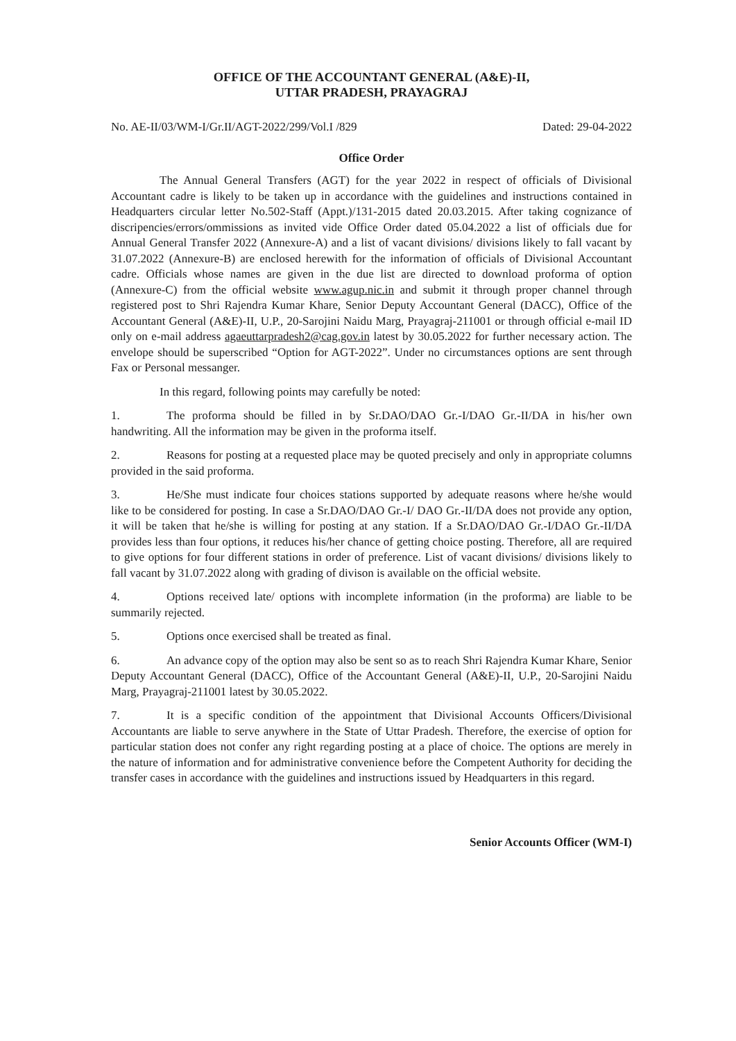OFFICE OF THE ACCOUNTANT GENERAL (A&E)-II,
UTTAR PRADESH, PRAYAGRAJ
No. AE-II/03/WM-I/Gr.II/AGT-2022/299/Vol.I /829 Dated: 29-04-2022
Office Order
The Annual General Transfers (AGT) for the year 2022 in respect of officials of Divisional Accountant cadre is likely to be taken up in accordance with the guidelines and instructions contained in Headquarters circular letter No.502-Staff (Appt.)/131-2015 dated 20.03.2015. After taking cognizance of discripencies/errors/ommissions as invited vide Office Order dated 05.04.2022 a list of officials due for Annual General Transfer 2022 (Annexure-A) and a list of vacant divisions/ divisions likely to fall vacant by 31.07.2022 (Annexure-B) are enclosed herewith for the information of officials of Divisional Accountant cadre. Officials whose names are given in the due list are directed to download proforma of option (Annexure-C) from the official website www.agup.nic.in and submit it through proper channel through registered post to Shri Rajendra Kumar Khare, Senior Deputy Accountant General (DACC), Office of the Accountant General (A&E)-II, U.P., 20-Sarojini Naidu Marg, Prayagraj-211001 or through official e-mail ID only on e-mail address agaeuttarpradesh2@cag.gov.in latest by 30.05.2022 for further necessary action. The envelope should be superscribed “Option for AGT-2022”. Under no circumstances options are sent through Fax or Personal messanger.
In this regard, following points may carefully be noted:
1. The proforma should be filled in by Sr.DAO/DAO Gr.-I/DAO Gr.-II/DA in his/her own handwriting. All the information may be given in the proforma itself.
2. Reasons for posting at a requested place may be quoted precisely and only in appropriate columns provided in the said proforma.
3. He/She must indicate four choices stations supported by adequate reasons where he/she would like to be considered for posting. In case a Sr.DAO/DAO Gr.-I/ DAO Gr.-II/DA does not provide any option, it will be taken that he/she is willing for posting at any station. If a Sr.DAO/DAO Gr.-I/DAO Gr.-II/DA provides less than four options, it reduces his/her chance of getting choice posting. Therefore, all are required to give options for four different stations in order of preference. List of vacant divisions/ divisions likely to fall vacant by 31.07.2022 along with grading of divison is available on the official website.
4. Options received late/ options with incomplete information (in the proforma) are liable to be summarily rejected.
5. Options once exercised shall be treated as final.
6. An advance copy of the option may also be sent so as to reach Shri Rajendra Kumar Khare, Senior Deputy Accountant General (DACC), Office of the Accountant General (A&E)-II, U.P., 20-Sarojini Naidu Marg, Prayagraj-211001 latest by 30.05.2022.
7. It is a specific condition of the appointment that Divisional Accounts Officers/Divisional Accountants are liable to serve anywhere in the State of Uttar Pradesh. Therefore, the exercise of option for particular station does not confer any right regarding posting at a place of choice. The options are merely in the nature of information and for administrative convenience before the Competent Authority for deciding the transfer cases in accordance with the guidelines and instructions issued by Headquarters in this regard.
Senior Accounts Officer (WM-I)